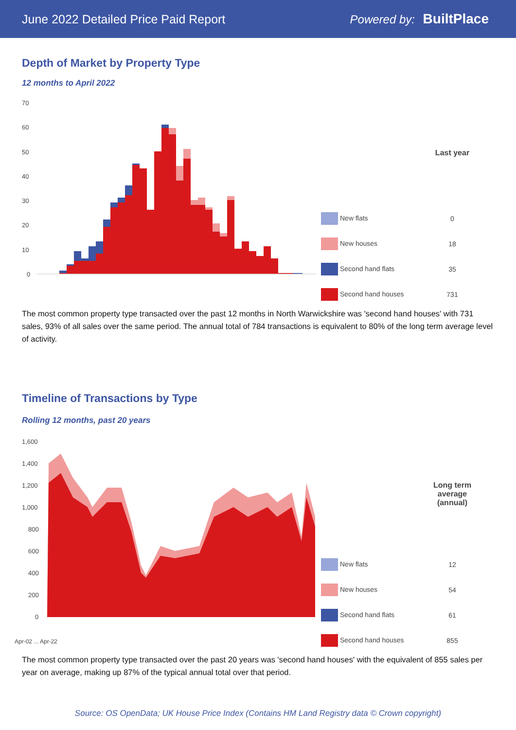June 2022 Detailed Price Paid Report Powered by: BuiltPlace
Depth of Market by Property Type
12 months to April 2022
70
60
50
40
30
20
10
0
| | Last year |
| --- | --- |
| New flats | 0 |
| New houses | 18 |
| Second hand flats | 35 |
| Second hand houses | 731 |
The most common property type transacted over the past 12 months in North Warwickshire was 'second hand houses' with 731 sales, 93% of all sales over the same period. The annual total of 784 transactions is equivalent to 80% of the long term average level of activity.
Timeline of Transactions by Type
Rolling 12 months, past 20 years
1,600
1,400
1,200
1,000
800
600
400
200
0
Apr-02 ... Apr-22
| | Long term average (annual) |
| --- | --- |
| New flats | 12 |
| New houses | 54 |
| Second hand flats | 61 |
| Second hand houses | 855 |
The most common property type transacted over the past 20 years was 'second hand houses' with the equivalent of 855 sales per year on average, making up 87% of the typical annual total over that period.
Source: OS OpenData; UK House Price Index (Contains HM Land Registry data © Crown copyright)